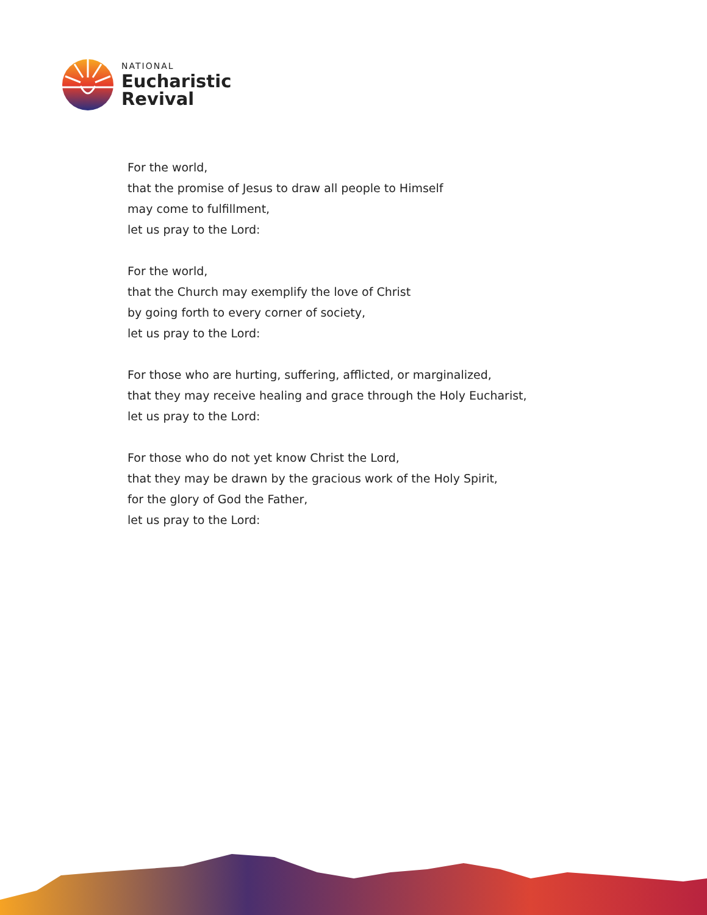NATIONAL
Eucharistic
Revival
For the world,
that the promise of Jesus to draw all people to Himself
may come to fulfillment,
let us pray to the Lord:
For the world,
that the Church may exemplify the love of Christ
by going forth to every corner of society,
let us pray to the Lord:
For those who are hurting, suffering, afflicted, or marginalized,
that they may receive healing and grace through the Holy Eucharist,
let us pray to the Lord:
For those who do not yet know Christ the Lord,
that they may be drawn by the gracious work of the Holy Spirit,
for the glory of God the Father,
let us pray to the Lord: